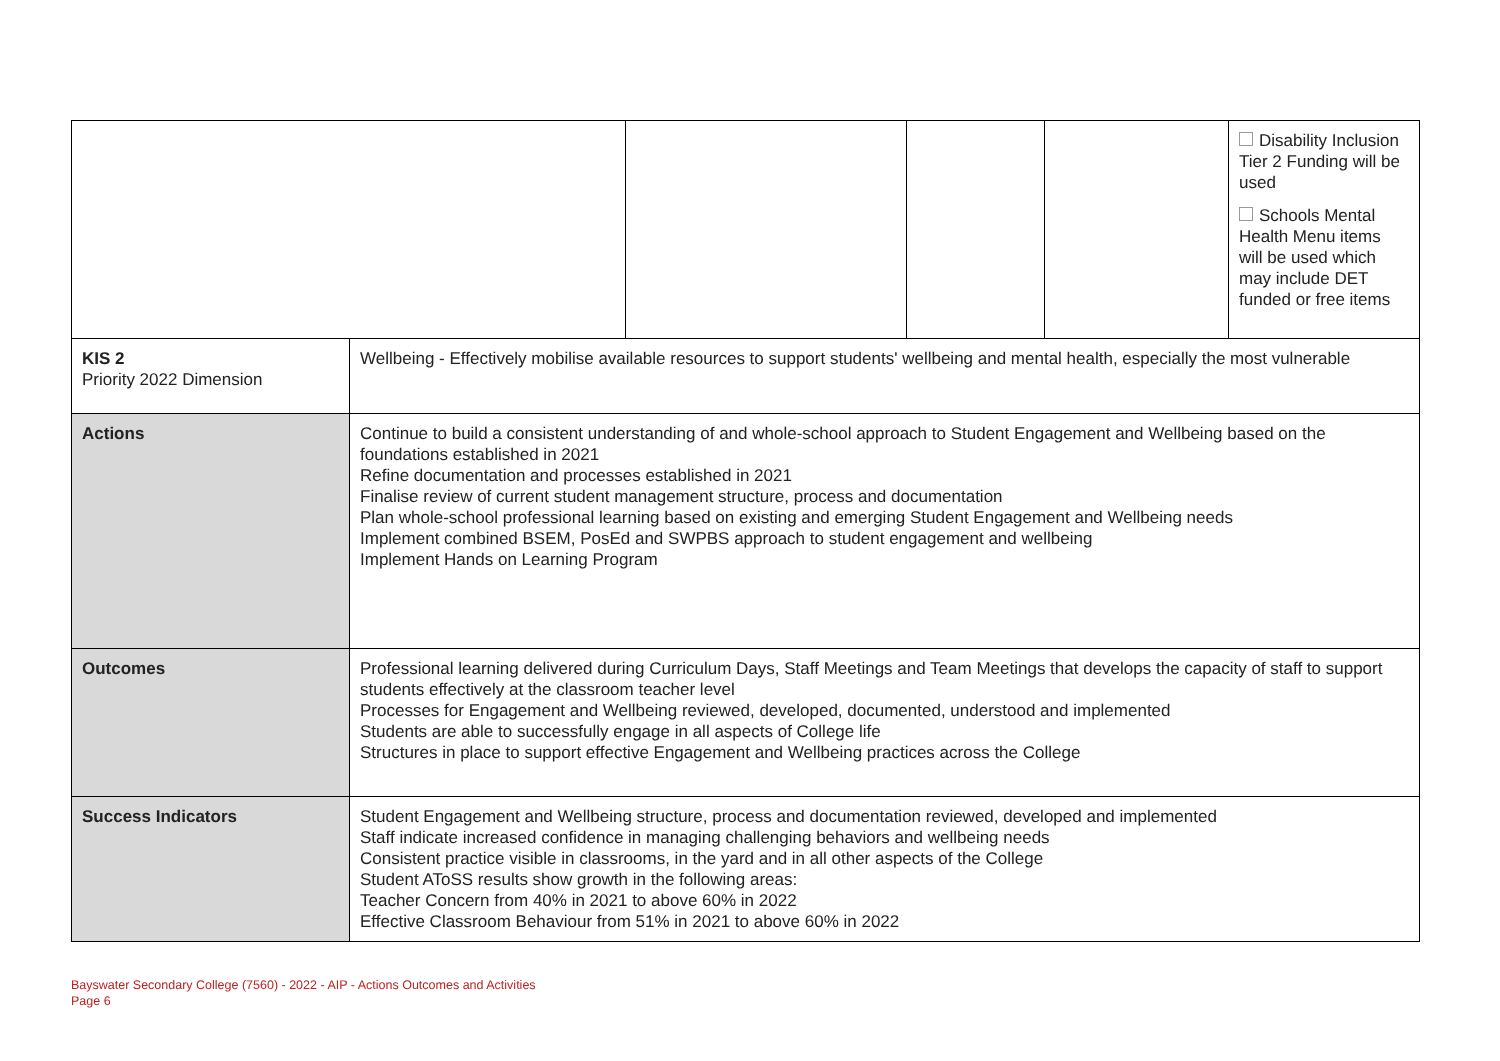| | | | | | Disability Inclusion Tier 2 Funding will be used Schools Mental Health Menu items will be used which may include DET funded or free items |
| KIS 2 Priority 2022 Dimension | Wellbeing - Effectively mobilise available resources to support students' wellbeing and mental health, especially the most vulnerable | | | | |
| Actions | Continue to build a consistent understanding of and whole-school approach to Student Engagement and Wellbeing based on the foundations established in 2021 Refine documentation and processes established in 2021 Finalise review of current student management structure, process and documentation Plan whole-school professional learning based on existing and emerging Student Engagement and Wellbeing needs Implement combined BSEM, PosEd and SWPBS approach to student engagement and wellbeing Implement Hands on Learning Program | | | | |
| Outcomes | Professional learning delivered during Curriculum Days, Staff Meetings and Team Meetings that develops the capacity of staff to support students effectively at the classroom teacher level Processes for Engagement and Wellbeing reviewed, developed, documented, understood and implemented Students are able to successfully engage in all aspects of College life Structures in place to support effective Engagement and Wellbeing practices across the College | | | | |
| Success Indicators | Student Engagement and Wellbeing structure, process and documentation reviewed, developed and implemented Staff indicate increased confidence in managing challenging behaviors and wellbeing needs Consistent practice visible in classrooms, in the yard and in all other aspects of the College Student AToSS results show growth in the following areas: Teacher Concern from 40% in 2021 to above 60% in 2022 Effective Classroom Behaviour from 51% in 2021 to above 60% in 2022 | | | | |
Bayswater Secondary College (7560) - 2022 - AIP - Actions Outcomes and Activities
Page 6